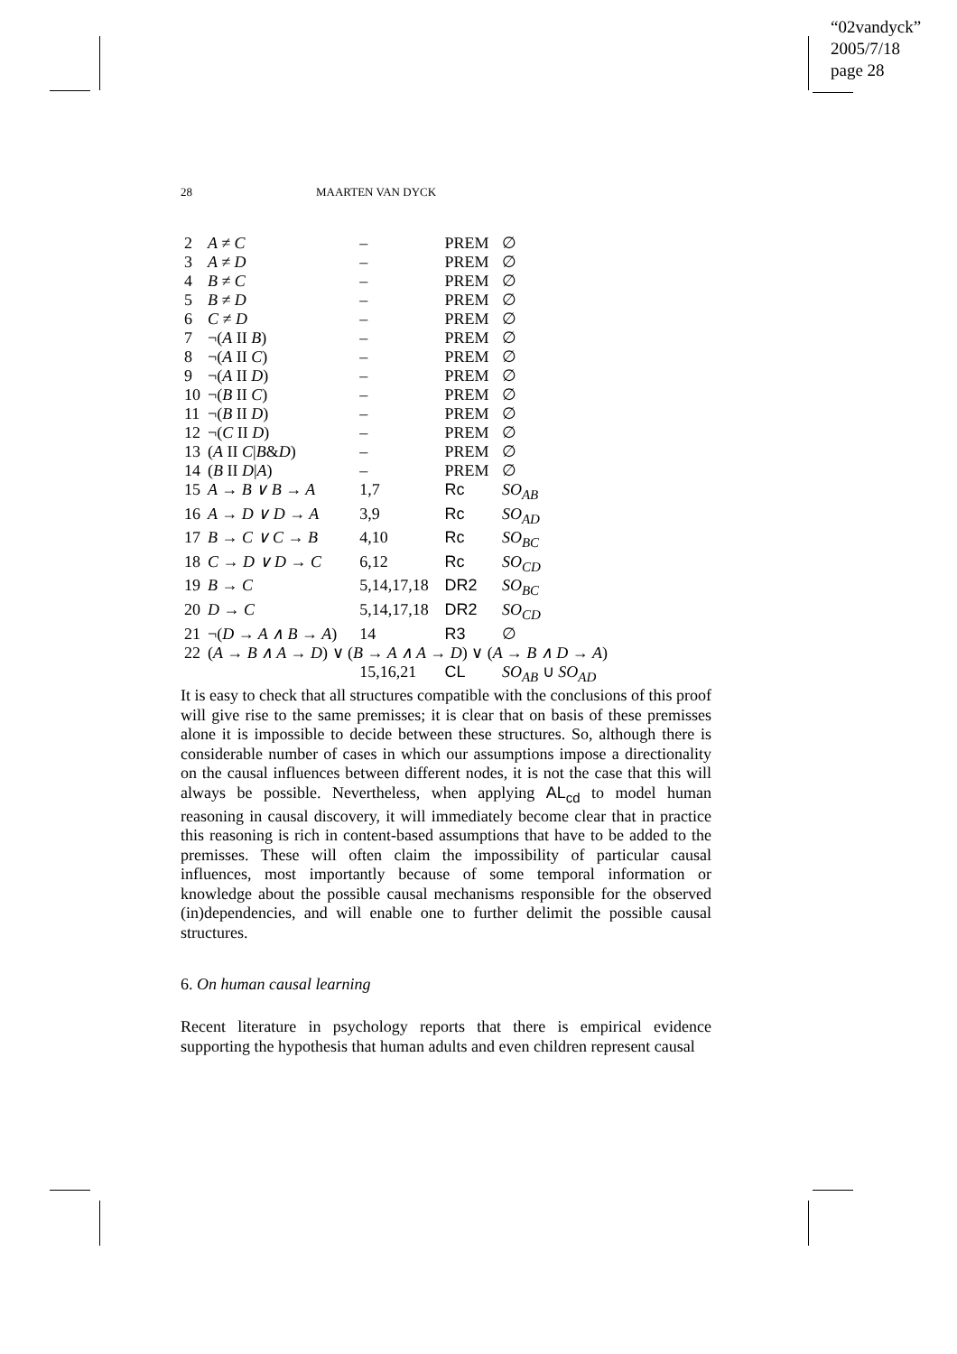“02vandyck”
2005/7/18
page 28
28 MAARTEN VAN DYCK
| 2 | A ≠ C | – | PREM | ∅ |
| 3 | A ≠ D | – | PREM | ∅ |
| 4 | B ≠ C | – | PREM | ∅ |
| 5 | B ≠ D | – | PREM | ∅ |
| 6 | C ≠ D | – | PREM | ∅ |
| 7 | ¬( A II B ) | – | PREM | ∅ |
| 8 | ¬( A II C ) | – | PREM | ∅ |
| 9 | ¬( A II D ) | – | PREM | ∅ |
| 10 | ¬( B II C ) | – | PREM | ∅ |
| 11 | ¬( B II D ) | – | PREM | ∅ |
| 12 | ¬( C II D ) | – | PREM | ∅ |
| 13 | ( A II C / B & D ) | – | PREM | ∅ |
| 14 | ( B II D / A ) | – | PREM | ∅ |
| 15 | A → B ∨ B → A | 1,7 | Rc | SO<sub>AB</sub> |
| 16 | A → D ∨ D → A | 3,9 | Rc | SO<sub>AD</sub> |
| 17 | B → C ∨ C → B | 4,10 | Rc | SO<sub>BC</sub> |
| 18 | C → D ∨ D → C | 6,12 | Rc | SO<sub>CD</sub> |
| 19 | B → C | 5,14,17,18 | DR2 | SO<sub>BC</sub> |
| 20 | D → C | 5,14,17,18 | DR2 | SO<sub>CD</sub> |
| 21 | ¬( D → A ∧ B → A ) | 14 | R3 | ∅ |
| 22 | ( A → B ∧ A → D ) ∨ ( B → A ∧ A → D ) ∨ ( A → B ∧ D → A ) | | | |
| | | 15,16,21 | CL | SO<sub>AB</sub> ∪ SO<sub>AD</sub> |
It is easy to check that all structures compatible with the conclusions of this proof will give rise to the same premisses; it is clear that on basis of these premisses alone it is impossible to decide between these structures. So, although there is considerable number of cases in which our assumptions impose a directionality on the causal influences between different nodes, it is not the case that this will always be possible. Nevertheless, when applying AL<sub>cd</sub> to model human reasoning in causal discovery, it will immediately become clear that in practice this reasoning is rich in content-based assumptions that have to be added to the premisses. These will often claim the impossibility of particular causal influences, most importantly because of some temporal information or knowledge about the possible causal mechanisms responsible for the observed (in)dependencies, and will enable one to further delimit the possible causal structures.
6. On human causal learning
Recent literature in psychology reports that there is empirical evidence supporting the hypothesis that human adults and even children represent causal